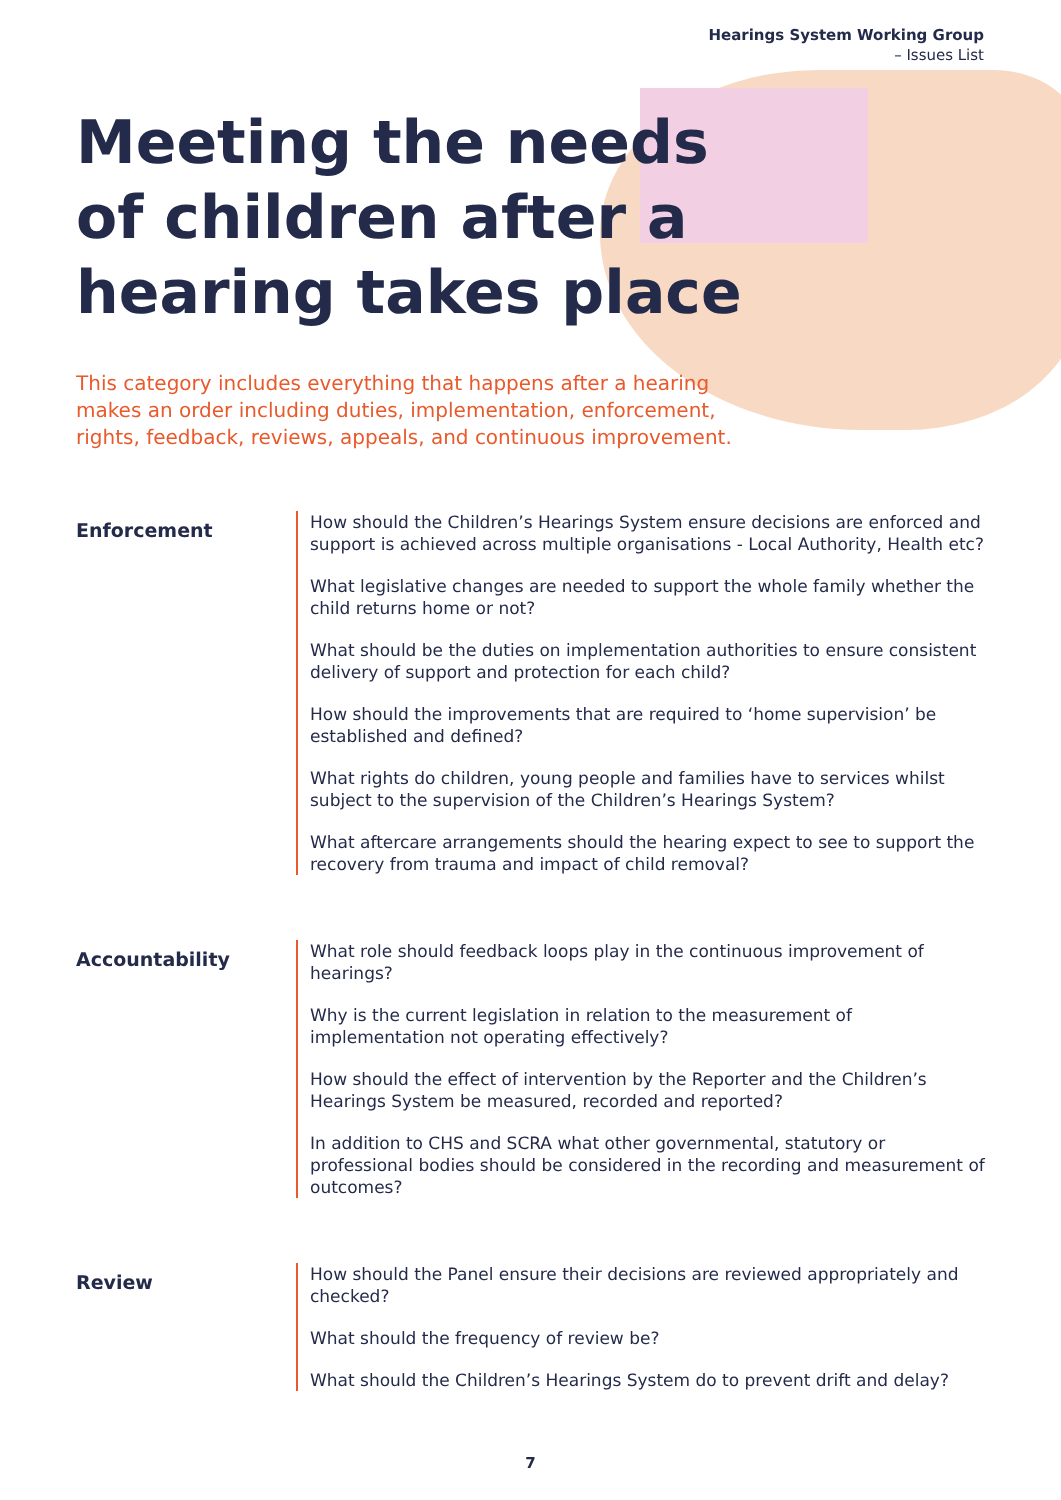Hearings System Working Group
– Issues List
Meeting the needs of children after a hearing takes place
This category includes everything that happens after a hearing makes an order including duties, implementation, enforcement, rights, feedback, reviews, appeals, and continuous improvement.
Enforcement
How should the Children’s Hearings System ensure decisions are enforced and support is achieved across multiple organisations - Local Authority, Health etc?
What legislative changes are needed to support the whole family whether the child returns home or not?
What should be the duties on implementation authorities to ensure consistent delivery of support and protection for each child?
How should the improvements that are required to ‘home supervision’ be established and defined?
What rights do children, young people and families have to services whilst subject to the supervision of the Children’s Hearings System?
What aftercare arrangements should the hearing expect to see to support the recovery from trauma and impact of child removal?
Accountability
What role should feedback loops play in the continuous improvement of hearings?
Why is the current legislation in relation to the measurement of implementation not operating effectively?
How should the effect of intervention by the Reporter and the Children’s Hearings System be measured, recorded and reported?
In addition to CHS and SCRA what other governmental, statutory or professional bodies should be considered in the recording and measurement of outcomes?
Review
How should the Panel ensure their decisions are reviewed appropriately and checked?
What should the frequency of review be?
What should the Children’s Hearings System do to prevent drift and delay?
7